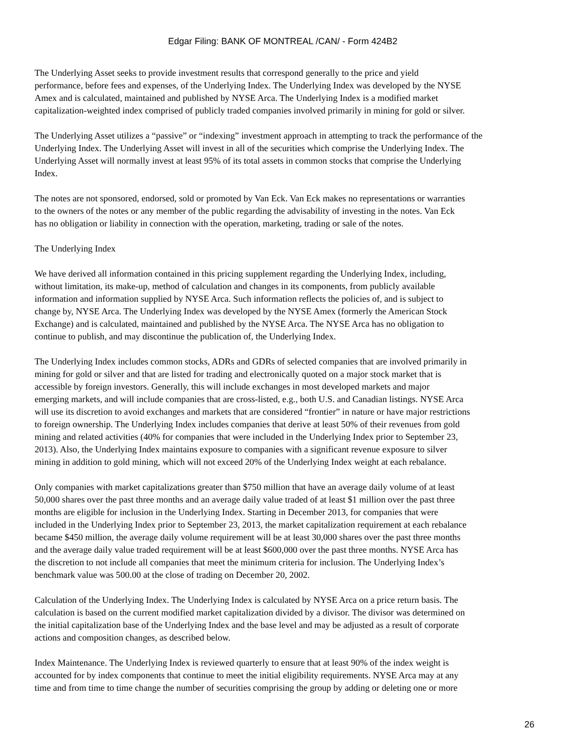Edgar Filing: BANK OF MONTREAL /CAN/ - Form 424B2
The Underlying Asset seeks to provide investment results that correspond generally to the price and yield
performance, before fees and expenses, of the Underlying Index. The Underlying Index was developed by the NYSE
Amex and is calculated, maintained and published by NYSE Arca. The Underlying Index is a modified market
capitalization-weighted index comprised of publicly traded companies involved primarily in mining for gold or silver.
The Underlying Asset utilizes a “passive” or “indexing” investment approach in attempting to track the performance of the
Underlying Index. The Underlying Asset will invest in all of the securities which comprise the Underlying Index. The
Underlying Asset will normally invest at least 95% of its total assets in common stocks that comprise the Underlying
Index.
The notes are not sponsored, endorsed, sold or promoted by Van Eck. Van Eck makes no representations or warranties
to the owners of the notes or any member of the public regarding the advisability of investing in the notes. Van Eck
has no obligation or liability in connection with the operation, marketing, trading or sale of the notes.
The Underlying Index
We have derived all information contained in this pricing supplement regarding the Underlying Index, including,
without limitation, its make-up, method of calculation and changes in its components, from publicly available
information and information supplied by NYSE Arca. Such information reflects the policies of, and is subject to
change by, NYSE Arca. The Underlying Index was developed by the NYSE Amex (formerly the American Stock
Exchange) and is calculated, maintained and published by the NYSE Arca. The NYSE Arca has no obligation to
continue to publish, and may discontinue the publication of, the Underlying Index.
The Underlying Index includes common stocks, ADRs and GDRs of selected companies that are involved primarily in
mining for gold or silver and that are listed for trading and electronically quoted on a major stock market that is
accessible by foreign investors. Generally, this will include exchanges in most developed markets and major
emerging markets, and will include companies that are cross-listed, e.g., both U.S. and Canadian listings. NYSE Arca
will use its discretion to avoid exchanges and markets that are considered “frontier” in nature or have major restrictions
to foreign ownership. The Underlying Index includes companies that derive at least 50% of their revenues from gold
mining and related activities (40% for companies that were included in the Underlying Index prior to September 23,
2013). Also, the Underlying Index maintains exposure to companies with a significant revenue exposure to silver
mining in addition to gold mining, which will not exceed 20% of the Underlying Index weight at each rebalance.
Only companies with market capitalizations greater than $750 million that have an average daily volume of at least
50,000 shares over the past three months and an average daily value traded of at least $1 million over the past three
months are eligible for inclusion in the Underlying Index. Starting in December 2013, for companies that were
included in the Underlying Index prior to September 23, 2013, the market capitalization requirement at each rebalance
became $450 million, the average daily volume requirement will be at least 30,000 shares over the past three months
and the average daily value traded requirement will be at least $600,000 over the past three months. NYSE Arca has
the discretion to not include all companies that meet the minimum criteria for inclusion. The Underlying Index’s
benchmark value was 500.00 at the close of trading on December 20, 2002.
Calculation of the Underlying Index. The Underlying Index is calculated by NYSE Arca on a price return basis. The
calculation is based on the current modified market capitalization divided by a divisor. The divisor was determined on
the initial capitalization base of the Underlying Index and the base level and may be adjusted as a result of corporate
actions and composition changes, as described below.
Index Maintenance. The Underlying Index is reviewed quarterly to ensure that at least 90% of the index weight is
accounted for by index components that continue to meet the initial eligibility requirements. NYSE Arca may at any
time and from time to time change the number of securities comprising the group by adding or deleting one or more
26